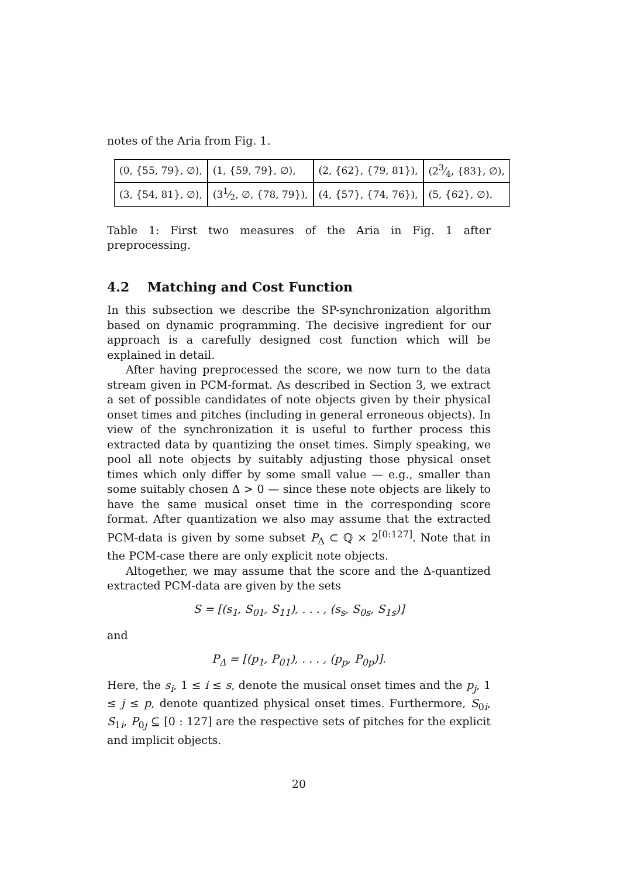notes of the Aria from Fig. 1.
| (0, {55, 79}, ∅), | (1, {59, 79}, ∅), | (2, {62}, {79, 81}), | (23⁄4, {83}, ∅), |
| (3, {54, 81}, ∅), | (31⁄2, ∅, {78, 79}), | (4, {57}, {74, 76}), | (5, {62}, ∅). |
Table 1: First two measures of the Aria in Fig. 1 after preprocessing.
4.2 Matching and Cost Function
In this subsection we describe the SP-synchronization algorithm based on dynamic programming. The decisive ingredient for our approach is a carefully designed cost function which will be explained in detail.
After having preprocessed the score, we now turn to the data stream given in PCM-format. As described in Section 3, we extract a set of possible candidates of note objects given by their physical onset times and pitches (including in general erroneous objects). In view of the synchronization it is useful to further process this extracted data by quantizing the onset times. Simply speaking, we pool all note objects by suitably adjusting those physical onset times which only differ by some small value — e.g., smaller than some suitably chosen Δ > 0 — since these note objects are likely to have the same musical onset time in the corresponding score format. After quantization we also may assume that the extracted PCM-data is given by some subset P<sub>Δ</sub> ⊂ ℚ × 2<sup>[0:127]</sup>. Note that in the PCM-case there are only explicit note objects.
Altogether, we may assume that the score and the Δ-quantized extracted PCM-data are given by the sets
S = [(s<sub>1</sub>, S<sub>01</sub>, S<sub>11</sub>), . . . , (s<sub>s</sub>, S<sub>0s</sub>, S<sub>1s</sub>)]
and
P<sub>Δ</sub> = [(p<sub>1</sub>, P<sub>01</sub>), . . . , (p<sub>p</sub>, P<sub>0p</sub>)].
Here, the s<sub>i</sub>, 1 ≤ i ≤ s, denote the musical onset times and the p<sub>j</sub>, 1 ≤ j ≤ p, denote quantized physical onset times. Furthermore, S<sub>0i</sub>, S<sub>1i</sub>, P<sub>0j</sub> ⊆ [0 : 127] are the respective sets of pitches for the explicit and implicit objects.
20